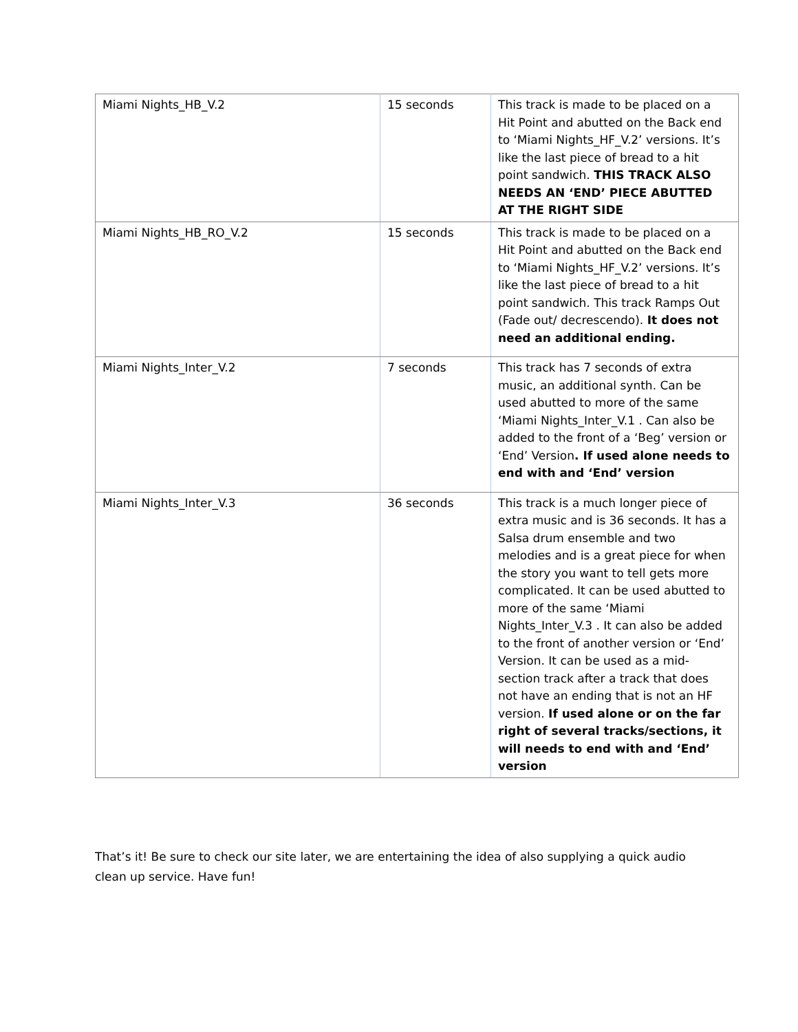| Miami Nights_HB_V.2 | 15 seconds | This track is made to be placed on a Hit Point and abutted on the Back end to ‘Miami Nights_HF_V.2’ versions. It’s like the last piece of bread to a hit point sandwich. THIS TRACK ALSO NEEDS AN ‘END’ PIECE ABUTTED AT THE RIGHT SIDE |
| Miami Nights_HB_RO_V.2 | 15 seconds | This track is made to be placed on a Hit Point and abutted on the Back end to ‘Miami Nights_HF_V.2’ versions. It’s like the last piece of bread to a hit point sandwich. This track Ramps Out (Fade out/ decrescendo). It does not need an additional ending. |
| Miami Nights_Inter_V.2 | 7 seconds | This track has 7 seconds of extra music, an additional synth. Can be used abutted to more of the same ‘Miami Nights_Inter_V.1 . Can also be added to the front of a ‘Beg’ version or ‘End’ Version . If used alone needs to end with and ‘End’ version |
| Miami Nights_Inter_V.3 | 36 seconds | This track is a much longer piece of extra music and is 36 seconds. It has a Salsa drum ensemble and two melodies and is a great piece for when the story you want to tell gets more complicated. It can be used abutted to more of the same ‘Miami Nights_Inter_V.3 . It can also be added to the front of another version or ‘End’ Version. It can be used as a mid-section track after a track that does not have an ending that is not an HF version. If used alone or on the far right of several tracks/sections, it will needs to end with and ‘End’ version |
That’s it! Be sure to check our site later, we are entertaining the idea of also supplying a quick audio clean up service. Have fun!